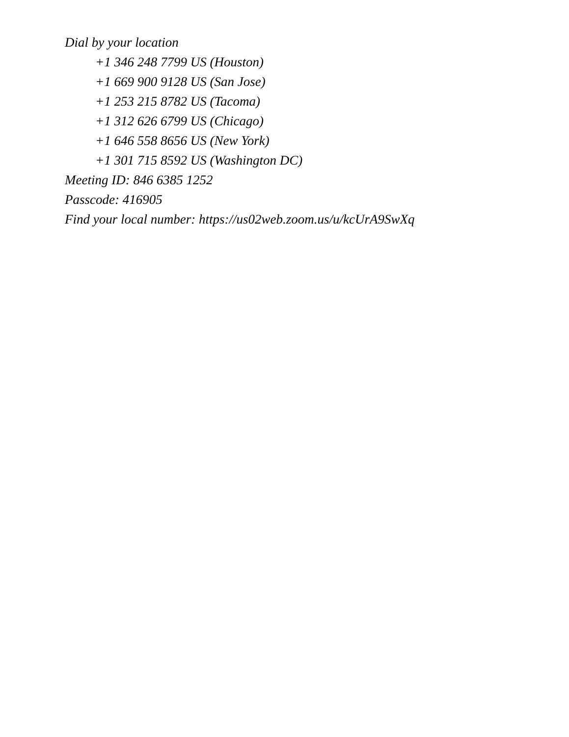Dial by your location
+1 346 248 7799 US (Houston)
+1 669 900 9128 US (San Jose)
+1 253 215 8782 US (Tacoma)
+1 312 626 6799 US (Chicago)
+1 646 558 8656 US (New York)
+1 301 715 8592 US (Washington DC)
Meeting ID: 846 6385 1252
Passcode: 416905
Find your local number: https://us02web.zoom.us/u/kcUrA9SwXq